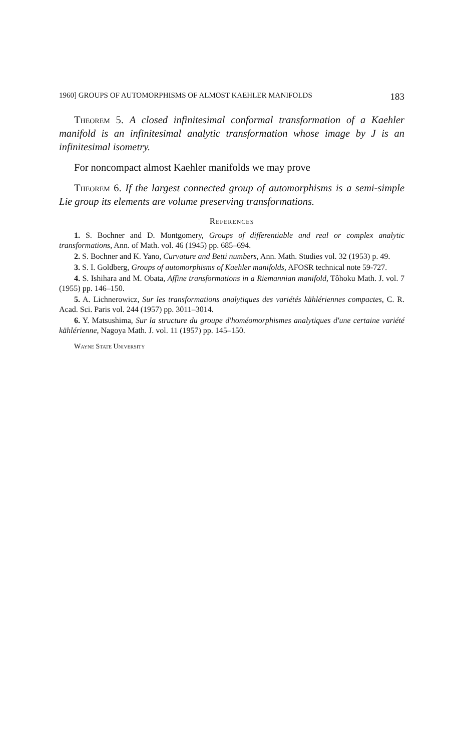1960] GROUPS OF AUTOMORPHISMS OF ALMOST KAEHLER MANIFOLDS 183
Theorem 5. A closed infinitesimal conformal transformation of a Kaehler manifold is an infinitesimal analytic transformation whose image by J is an infinitesimal isometry.
For noncompact almost Kaehler manifolds we may prove
Theorem 6. If the largest connected group of automorphisms is a semi-simple Lie group its elements are volume preserving transformations.
References
1. S. Bochner and D. Montgomery, Groups of differentiable and real or complex analytic transformations, Ann. of Math. vol. 46 (1945) pp. 685–694.
2. S. Bochner and K. Yano, Curvature and Betti numbers, Ann. Math. Studies vol. 32 (1953) p. 49.
3. S. I. Goldberg, Groups of automorphisms of Kaehler manifolds, AFOSR technical note 59-727.
4. S. Ishihara and M. Obata, Affine transformations in a Riemannian manifold, Tôhoku Math. J. vol. 7 (1955) pp. 146–150.
5. A. Lichnerowicz, Sur les transformations analytiques des variétés kählériennes compactes, C. R. Acad. Sci. Paris vol. 244 (1957) pp. 3011–3014.
6. Y. Matsushima, Sur la structure du groupe d'homéomorphismes analytiques d'une certaine variété kählérienne, Nagoya Math. J. vol. 11 (1957) pp. 145–150.
Wayne State University